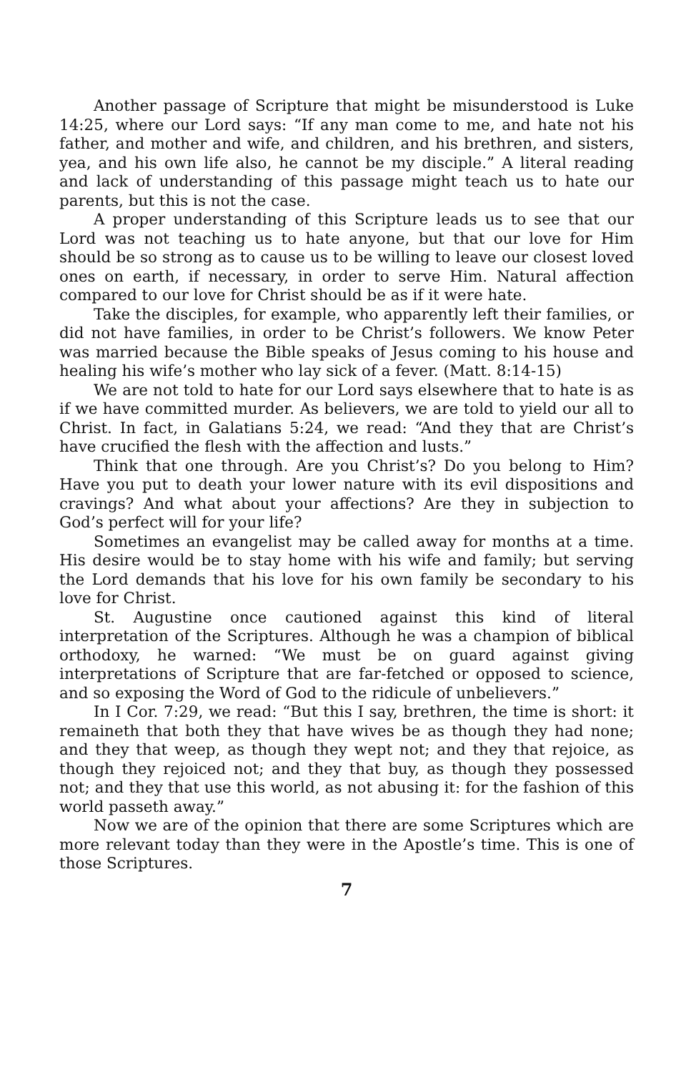Another passage of Scripture that might be misunderstood is Luke 14:25, where our Lord says: “If any man come to me, and hate not his father, and mother and wife, and children, and his brethren, and sisters, yea, and his own life also, he cannot be my disciple.” A literal reading and lack of understanding of this passage might teach us to hate our parents, but this is not the case.
A proper understanding of this Scripture leads us to see that our Lord was not teaching us to hate anyone, but that our love for Him should be so strong as to cause us to be willing to leave our closest loved ones on earth, if necessary, in order to serve Him. Natural affection compared to our love for Christ should be as if it were hate.
Take the disciples, for example, who apparently left their families, or did not have families, in order to be Christ’s followers. We know Peter was married because the Bible speaks of Jesus coming to his house and healing his wife’s mother who lay sick of a fever. (Matt. 8:14-15)
We are not told to hate for our Lord says elsewhere that to hate is as if we have committed murder. As believers, we are told to yield our all to Christ. In fact, in Galatians 5:24, we read: “And they that are Christ’s have crucified the flesh with the affection and lusts.”
Think that one through. Are you Christ’s? Do you belong to Him? Have you put to death your lower nature with its evil dispositions and cravings? And what about your affections? Are they in subjection to God’s perfect will for your life?
Sometimes an evangelist may be called away for months at a time. His desire would be to stay home with his wife and family; but serving the Lord demands that his love for his own family be secondary to his love for Christ.
St. Augustine once cautioned against this kind of literal interpretation of the Scriptures. Although he was a champion of biblical orthodoxy, he warned: “We must be on guard against giving interpretations of Scripture that are far-fetched or opposed to science, and so exposing the Word of God to the ridicule of unbelievers.”
In I Cor. 7:29, we read: “But this I say, brethren, the time is short: it remaineth that both they that have wives be as though they had none; and they that weep, as though they wept not; and they that rejoice, as though they rejoiced not; and they that buy, as though they possessed not; and they that use this world, as not abusing it: for the fashion of this world passeth away.”
Now we are of the opinion that there are some Scriptures which are more relevant today than they were in the Apostle’s time. This is one of those Scriptures.
7